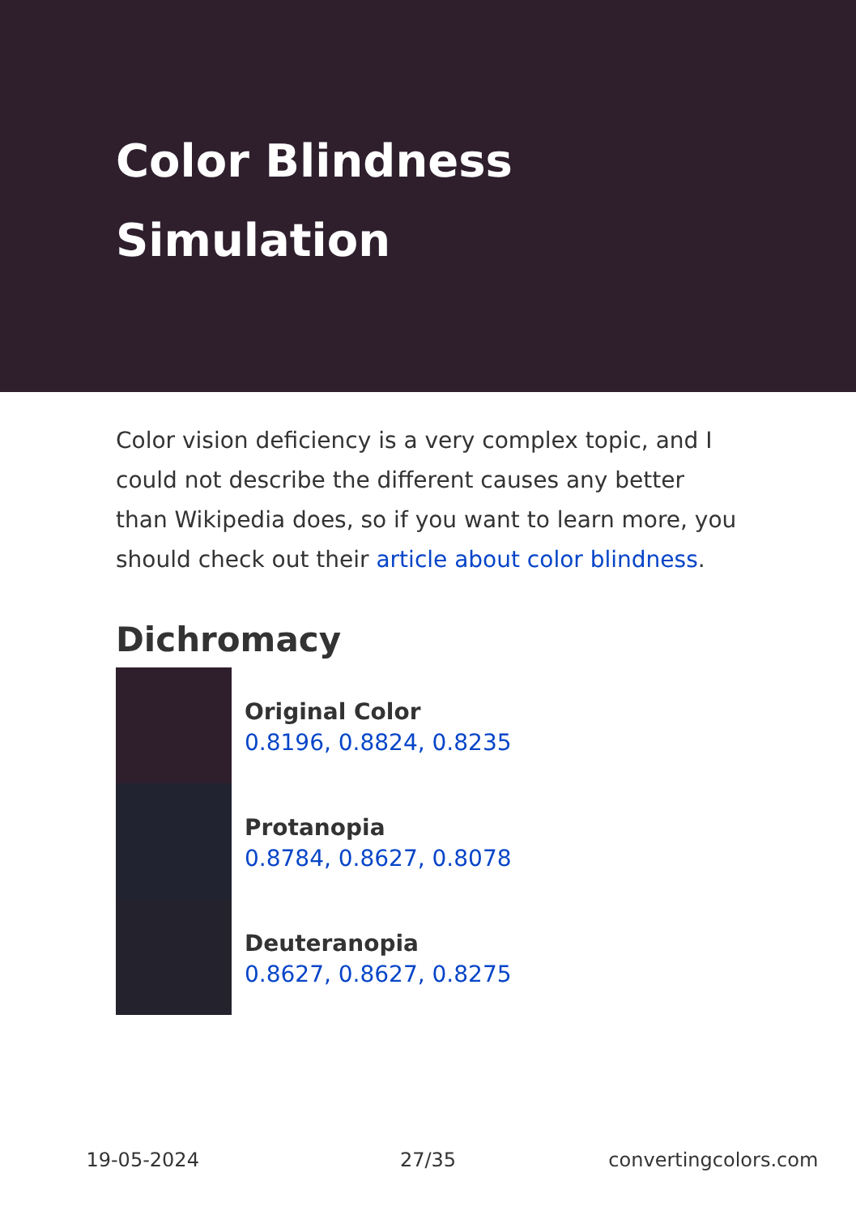Color Blindness Simulation
Color vision deficiency is a very complex topic, and I could not describe the different causes any better than Wikipedia does, so if you want to learn more, you should check out their article about color blindness.
Dichromacy
Original Color
0.8196, 0.8824, 0.8235
Protanopia
0.8784, 0.8627, 0.8078
Deuteranopia
0.8627, 0.8627, 0.8275
19-05-2024 27/35 convertingcolors.com